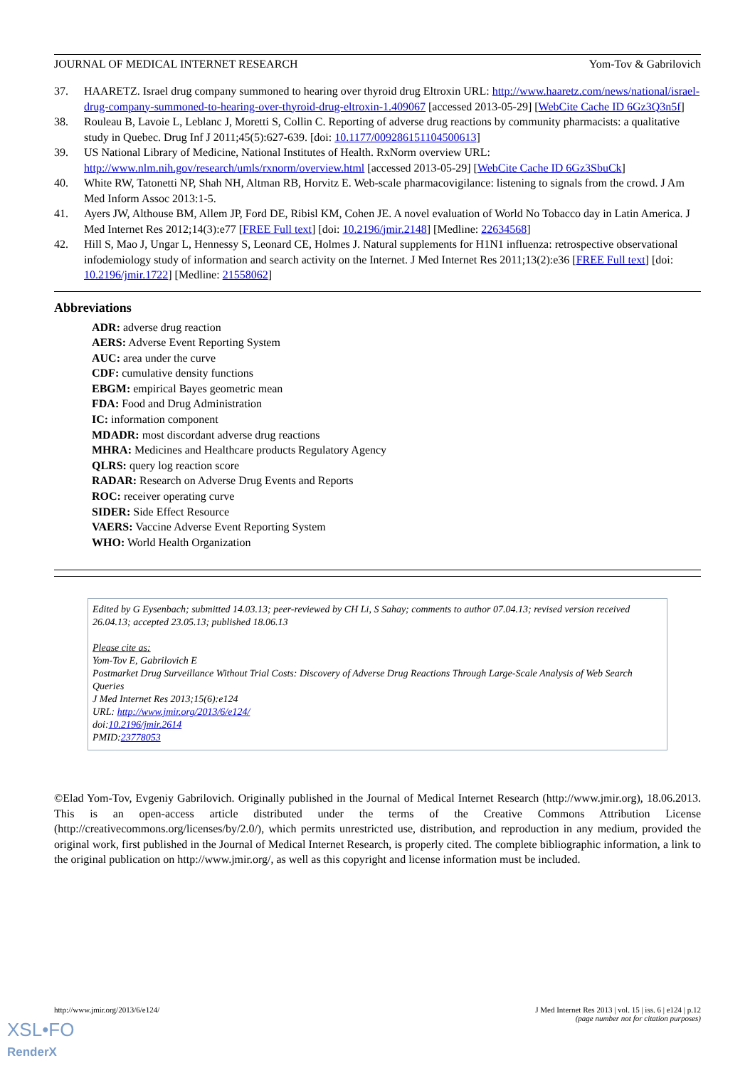JOURNAL OF MEDICAL INTERNET RESEARCH Yom-Tov & Gabrilovich
37. HAARETZ. Israel drug company summoned to hearing over thyroid drug Eltroxin URL: http://www.haaretz.com/news/national/israel-drug-company-summoned-to-hearing-over-thyroid-drug-eltroxin-1.409067 [accessed 2013-05-29] [WebCite Cache ID 6Gz3Q3n5f]
38. Rouleau B, Lavoie L, Leblanc J, Moretti S, Collin C. Reporting of adverse drug reactions by community pharmacists: a qualitative study in Quebec. Drug Inf J 2011;45(5):627-639. [doi: 10.1177/009286151104500613]
39. US National Library of Medicine, National Institutes of Health. RxNorm overview URL: http://www.nlm.nih.gov/research/umls/rxnorm/overview.html [accessed 2013-05-29] [WebCite Cache ID 6Gz3SbuCk]
40. White RW, Tatonetti NP, Shah NH, Altman RB, Horvitz E. Web-scale pharmacovigilance: listening to signals from the crowd. J Am Med Inform Assoc 2013:1-5.
41. Ayers JW, Althouse BM, Allem JP, Ford DE, Ribisl KM, Cohen JE. A novel evaluation of World No Tobacco day in Latin America. J Med Internet Res 2012;14(3):e77 [FREE Full text] [doi: 10.2196/jmir.2148] [Medline: 22634568]
42. Hill S, Mao J, Ungar L, Hennessy S, Leonard CE, Holmes J. Natural supplements for H1N1 influenza: retrospective observational infodemiology study of information and search activity on the Internet. J Med Internet Res 2011;13(2):e36 [FREE Full text] [doi: 10.2196/jmir.1722] [Medline: 21558062]
Abbreviations
ADR: adverse drug reaction
AERS: Adverse Event Reporting System
AUC: area under the curve
CDF: cumulative density functions
EBGM: empirical Bayes geometric mean
FDA: Food and Drug Administration
IC: information component
MDADR: most discordant adverse drug reactions
MHRA: Medicines and Healthcare products Regulatory Agency
QLRS: query log reaction score
RADAR: Research on Adverse Drug Events and Reports
ROC: receiver operating curve
SIDER: Side Effect Resource
VAERS: Vaccine Adverse Event Reporting System
WHO: World Health Organization
Edited by G Eysenbach; submitted 14.03.13; peer-reviewed by CH Li, S Sahay; comments to author 07.04.13; revised version received 26.04.13; accepted 23.05.13; published 18.06.13
Please cite as:
Yom-Tov E, Gabrilovich E
Postmarket Drug Surveillance Without Trial Costs: Discovery of Adverse Drug Reactions Through Large-Scale Analysis of Web Search Queries
J Med Internet Res 2013;15(6):e124
URL: http://www.jmir.org/2013/6/e124/
doi:10.2196/jmir.2614
PMID:23778053
©Elad Yom-Tov, Evgeniy Gabrilovich. Originally published in the Journal of Medical Internet Research (http://www.jmir.org), 18.06.2013. This is an open-access article distributed under the terms of the Creative Commons Attribution License (http://creativecommons.org/licenses/by/2.0/), which permits unrestricted use, distribution, and reproduction in any medium, provided the original work, first published in the Journal of Medical Internet Research, is properly cited. The complete bibliographic information, a link to the original publication on http://www.jmir.org/, as well as this copyright and license information must be included.
http://www.jmir.org/2013/6/e124/ J Med Internet Res 2013 | vol. 15 | iss. 6 | e124 | p.12
(page number not for citation purposes)
XSL•FO
RenderX